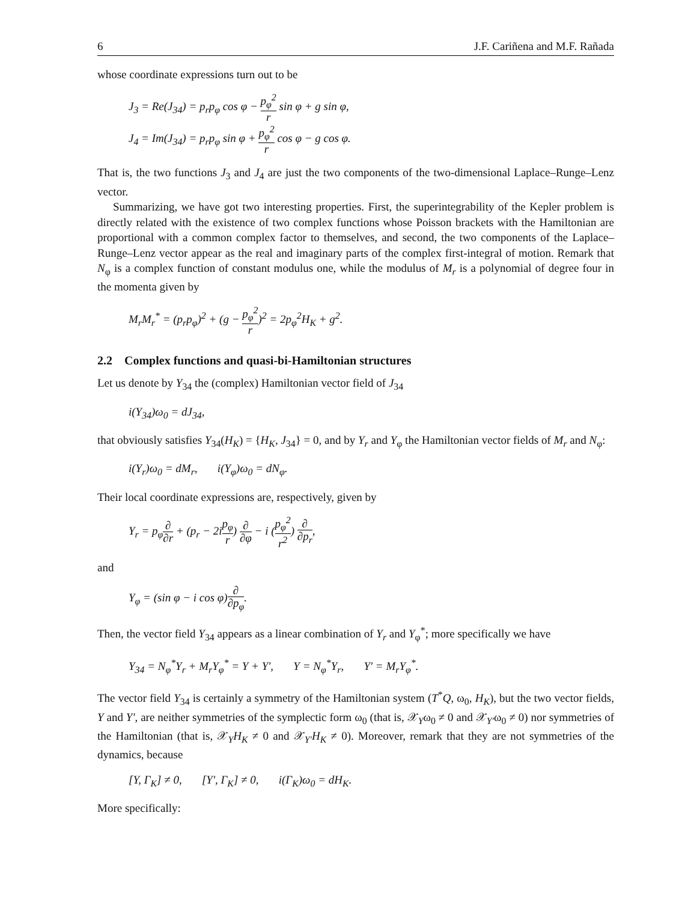6 J.F. Cariñena and M.F. Rañada
whose coordinate expressions turn out to be
J<sub>3</sub> = Re(J<sub>34</sub>) = p<sub>r</sub>p<sub>φ</sub> cos φ − p<sub>φ</sub><sup>2</sup> r sin φ + g sin φ,
J<sub>4</sub> = Im(J<sub>34</sub>) = p<sub>r</sub>p<sub>φ</sub> sin φ + p<sub>φ</sub><sup>2</sup> r cos φ − g cos φ.
That is, the two functions J<sub>3</sub> and J<sub>4</sub> are just the two components of the two-dimensional Laplace–Runge–Lenz vector.
Summarizing, we have got two interesting properties. First, the superintegrability of the Kepler problem is directly related with the existence of two complex functions whose Poisson brackets with the Hamiltonian are proportional with a common complex factor to themselves, and second, the two components of the Laplace–Runge–Lenz vector appear as the real and imaginary parts of the complex first-integral of motion. Remark that N<sub>φ</sub> is a complex function of constant modulus one, while the modulus of M<sub>r</sub> is a polynomial of degree four in the momenta given by
M<sub>r</sub>M<sub>r</sub><sup>*</sup> = (p<sub>r</sub>p<sub>φ</sub>)<sup>2</sup> + (g − p<sub>φ</sub><sup>2</sup> r)<sup>2</sup> = 2p<sub>φ</sub><sup>2</sup>H<sub>K</sub> + g<sup>2</sup>.
2.2 Complex functions and quasi-bi-Hamiltonian structures
Let us denote by Y<sub>34</sub> the (complex) Hamiltonian vector field of J<sub>34</sub>
i(Y<sub>34</sub>)ω<sub>0</sub> = dJ<sub>34</sub>,
that obviously satisfies Y<sub>34</sub>(H<sub>K</sub>) = {H<sub>K</sub>, J<sub>34</sub>} = 0, and by Y<sub>r</sub> and Y<sub>φ</sub> the Hamiltonian vector fields of M<sub>r</sub> and N<sub>φ</sub>:
i(Y<sub>r</sub>)ω<sub>0</sub> = dM<sub>r</sub>, i(Y<sub>φ</sub>)ω<sub>0</sub> = dN<sub>φ</sub>.
Their local coordinate expressions are, respectively, given by
Y<sub>r</sub> = p<sub>φ</sub>∂ ∂r + (p<sub>r</sub> − 2ip<sub>φ</sub> r) ∂ ∂φ − i (p<sub>φ</sub><sup>2</sup> r<sup>2</sup>) ∂ ∂p<sub>r</sub>,
and
Y<sub>φ</sub> = (sin φ − i cos φ)∂ ∂p<sub>φ</sub>.
Then, the vector field Y<sub>34</sub> appears as a linear combination of Y<sub>r</sub> and Y<sub>φ</sub><sup>*</sup>; more specifically we have
Y<sub>34</sub> = N<sub>φ</sub><sup>*</sup>Y<sub>r</sub> + M<sub>r</sub>Y<sub>φ</sub><sup>*</sup> = Y + Y′, Y = N<sub>φ</sub><sup>*</sup>Y<sub>r</sub>, Y′ = M<sub>r</sub>Y<sub>φ</sub><sup>*</sup>.
The vector field Y<sub>34</sub> is certainly a symmetry of the Hamiltonian system (T<sup>*</sup>Q, ω<sub>0</sub>, H<sub>K</sub>), but the two vector fields, Y and Y′, are neither symmetries of the symplectic form ω<sub>0</sub> (that is, 𝒳<sub>Y</sub>ω<sub>0</sub> ≠ 0 and 𝒳<sub>Y′</sub>ω<sub>0</sub> ≠ 0) nor symmetries of the Hamiltonian (that is, 𝒳<sub>Y</sub>H<sub>K</sub> ≠ 0 and 𝒳<sub>Y′</sub>H<sub>K</sub> ≠ 0). Moreover, remark that they are not symmetries of the dynamics, because
[Y, Γ<sub>K</sub>] ≠ 0, [Y′, Γ<sub>K</sub>] ≠ 0, i(Γ<sub>K</sub>)ω<sub>0</sub> = dH<sub>K</sub>.
More specifically: